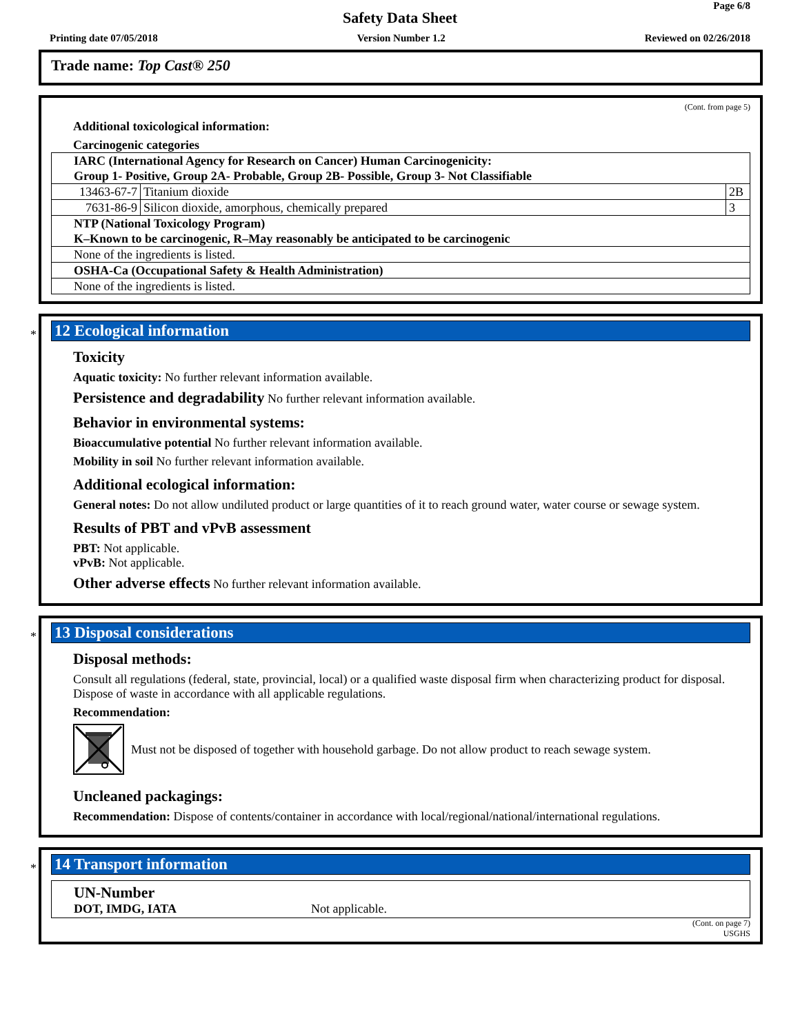Page 6/8
Safety Data Sheet
Printing date 07/05/2018 Version Number 1.2 Reviewed on 02/26/2018
Trade name: Top Cast® 250
(Cont. from page 5)
Additional toxicological information:
Carcinogenic categories
| IARC (International Agency for Research on Cancer) Human Carcinogenicity: Group 1- Positive, Group 2A- Probable, Group 2B- Possible, Group 3- Not Classifiable | | |
| 13463-67-7 | Titanium dioxide | 2B |
| 7631-86-9 | Silicon dioxide, amorphous, chemically prepared | 3 |
| NTP (National Toxicology Program) K–Known to be carcinogenic, R–May reasonably be anticipated to be carcinogenic | | |
| None of the ingredients is listed. | | |
| OSHA-Ca (Occupational Safety & Health Administration) | | |
| None of the ingredients is listed. | | |
*
12 Ecological information
Toxicity
Aquatic toxicity: No further relevant information available.
Persistence and degradability No further relevant information available.
Behavior in environmental systems:
Bioaccumulative potential No further relevant information available.
Mobility in soil No further relevant information available.
Additional ecological information:
General notes: Do not allow undiluted product or large quantities of it to reach ground water, water course or sewage system.
Results of PBT and vPvB assessment
PBT: Not applicable.
vPvB: Not applicable.
Other adverse effects No further relevant information available.
*
13 Disposal considerations
Disposal methods:
Consult all regulations (federal, state, provincial, local) or a qualified waste disposal firm when characterizing product for disposal. Dispose of waste in accordance with all applicable regulations.
Recommendation:
Must not be disposed of together with household garbage. Do not allow product to reach sewage system.
Uncleaned packagings:
Recommendation: Dispose of contents/container in accordance with local/regional/national/international regulations.
*
14 Transport information
UN-Number
DOT, IMDG, IATA Not applicable.
(Cont. on page 7)
USGHS